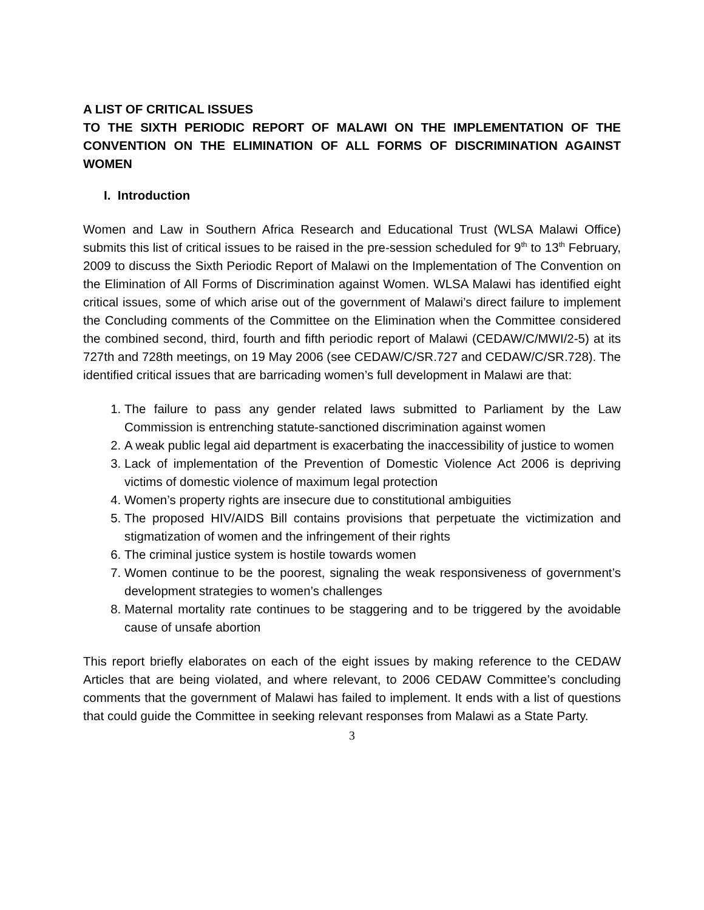A LIST OF CRITICAL ISSUES
TO THE SIXTH PERIODIC REPORT OF MALAWI ON THE IMPLEMENTATION OF THE CONVENTION ON THE ELIMINATION OF ALL FORMS OF DISCRIMINATION AGAINST WOMEN
I. Introduction
Women and Law in Southern Africa Research and Educational Trust (WLSA Malawi Office) submits this list of critical issues to be raised in the pre-session scheduled for 9<sup>th</sup> to 13<sup>th</sup> February, 2009 to discuss the Sixth Periodic Report of Malawi on the Implementation of The Convention on the Elimination of All Forms of Discrimination against Women. WLSA Malawi has identified eight critical issues, some of which arise out of the government of Malawi’s direct failure to implement the Concluding comments of the Committee on the Elimination when the Committee considered the combined second, third, fourth and fifth periodic report of Malawi (CEDAW/C/MWI/2-5) at its 727th and 728th meetings, on 19 May 2006 (see CEDAW/C/SR.727 and CEDAW/C/SR.728). The identified critical issues that are barricading women’s full development in Malawi are that:
1. The failure to pass any gender related laws submitted to Parliament by the Law Commission is entrenching statute-sanctioned discrimination against women
2. A weak public legal aid department is exacerbating the inaccessibility of justice to women
3. Lack of implementation of the Prevention of Domestic Violence Act 2006 is depriving victims of domestic violence of maximum legal protection
4. Women’s property rights are insecure due to constitutional ambiguities
5. The proposed HIV/AIDS Bill contains provisions that perpetuate the victimization and stigmatization of women and the infringement of their rights
6. The criminal justice system is hostile towards women
7. Women continue to be the poorest, signaling the weak responsiveness of government’s development strategies to women’s challenges
8. Maternal mortality rate continues to be staggering and to be triggered by the avoidable cause of unsafe abortion
This report briefly elaborates on each of the eight issues by making reference to the CEDAW Articles that are being violated, and where relevant, to 2006 CEDAW Committee’s concluding comments that the government of Malawi has failed to implement. It ends with a list of questions that could guide the Committee in seeking relevant responses from Malawi as a State Party.
3